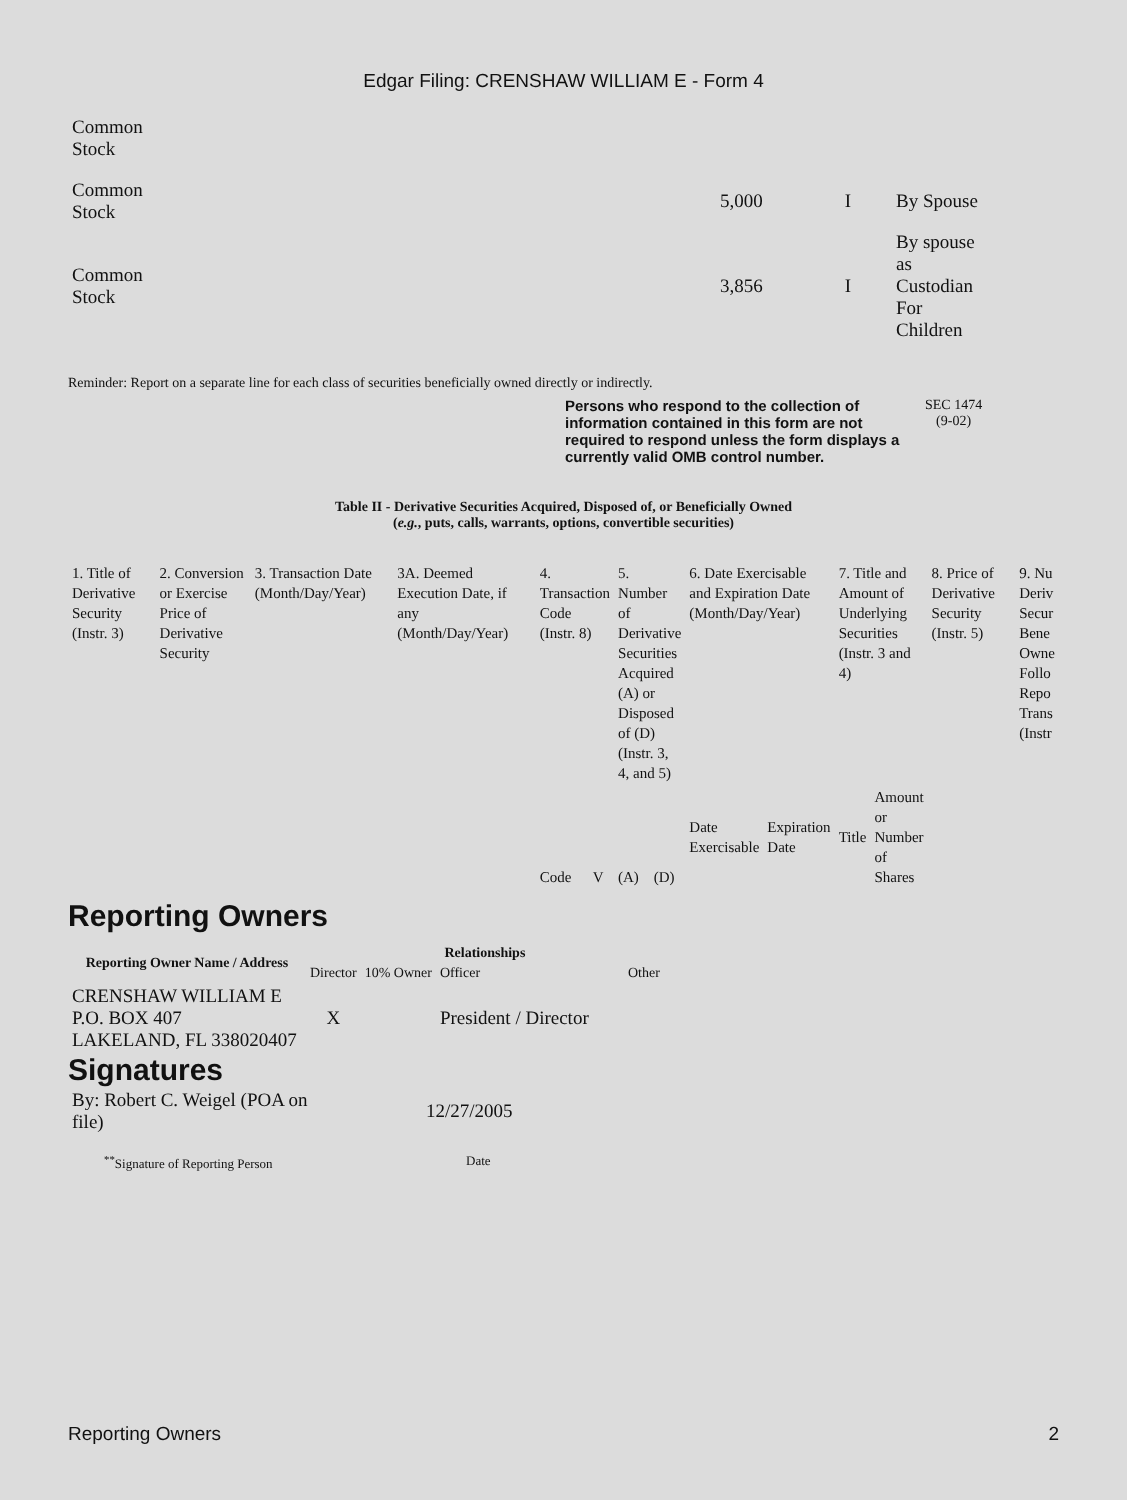Edgar Filing: CRENSHAW WILLIAM E - Form 4
| Common Stock | | | |
| Common Stock | 5,000 | I | By Spouse |
| Common Stock | 3,856 | I | By spouse as Custodian For Children |
Reminder: Report on a separate line for each class of securities beneficially owned directly or indirectly.
Persons who respond to the collection of information contained in this form are not required to respond unless the form displays a currently valid OMB control number.
SEC 1474
(9-02)
Table II - Derivative Securities Acquired, Disposed of, or Beneficially Owned
(e.g., puts, calls, warrants, options, convertible securities)
| 1. Title of Derivative Security (Instr. 3) | 2. Conversion or Exercise Price of Derivative Security | 3. Transaction Date (Month/Day/Year) | 3A. Deemed Execution Date, if any (Month/Day/Year) | 4. Transaction Code (Instr. 8) | | 5. Number of Derivative Securities Acquired (A) or Disposed of (D) (Instr. 3, 4, and 5) | | 6. Date Exercisable and Expiration Date (Month/Day/Year) | | 7. Title and Amount of Underlying Securities (Instr. 3 and 4) | | 8. Price of Derivative Security (Instr. 5) | 9. Nu Deriv Secur Bene Owne Follo Repo Trans (Instr |
| | | | | Code | V | (A) | (D) | Date Exercisable | Expiration Date | Title | Amount or Number of Shares | | |
Reporting Owners
| Reporting Owner Name / Address | Relationships | | | |
| --- | --- | --- | --- | --- |
| | Director | 10% Owner | Officer | Other |
| CRENSHAW WILLIAM E P.O. BOX 407 LAKELAND, FL 338020407 | X | | President / Director | |
Signatures
| By: Robert C. Weigel (POA on file) | 12/27/2005 |
| <sup>**</sup> Signature of Reporting Person | Date |
Reporting Owners 2